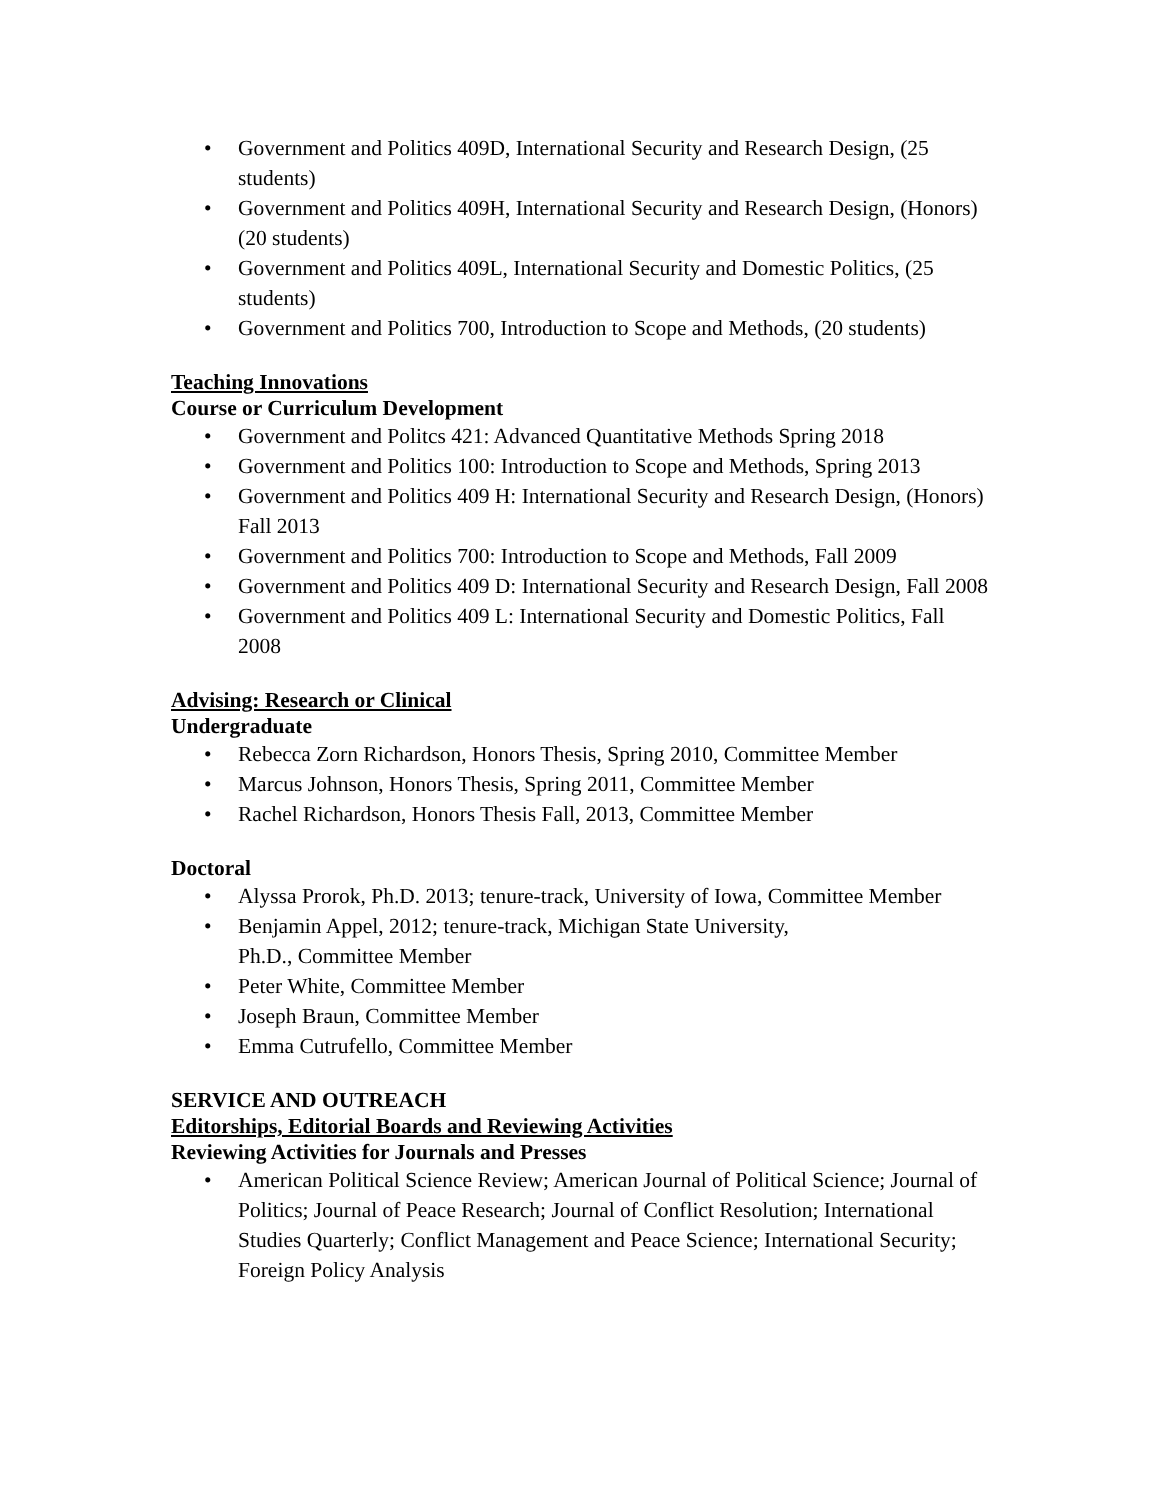• Government and Politics 409D, International Security and Research Design, (25 students)
• Government and Politics 409H, International Security and Research Design, (Honors) (20 students)
• Government and Politics 409L, International Security and Domestic Politics, (25 students)
• Government and Politics 700, Introduction to Scope and Methods, (20 students)
Teaching Innovations
Course or Curriculum Development
• Government and Politcs 421: Advanced Quantitative Methods Spring 2018
• Government and Politics 100: Introduction to Scope and Methods, Spring 2013
• Government and Politics 409 H: International Security and Research Design, (Honors) Fall 2013
• Government and Politics 700: Introduction to Scope and Methods, Fall 2009
• Government and Politics 409 D: International Security and Research Design, Fall 2008
• Government and Politics 409 L: International Security and Domestic Politics, Fall 2008
Advising: Research or Clinical
Undergraduate
• Rebecca Zorn Richardson, Honors Thesis, Spring 2010, Committee Member
• Marcus Johnson, Honors Thesis, Spring 2011, Committee Member
• Rachel Richardson, Honors Thesis Fall, 2013, Committee Member
Doctoral
• Alyssa Prorok, Ph.D. 2013; tenure-track, University of Iowa, Committee Member
• Benjamin Appel, 2012; tenure-track, Michigan State University,
Ph.D., Committee Member
• Peter White, Committee Member
• Joseph Braun, Committee Member
• Emma Cutrufello, Committee Member
SERVICE AND OUTREACH
Editorships, Editorial Boards and Reviewing Activities
Reviewing Activities for Journals and Presses
• American Political Science Review; American Journal of Political Science; Journal of Politics; Journal of Peace Research; Journal of Conflict Resolution; International Studies Quarterly; Conflict Management and Peace Science; International Security; Foreign Policy Analysis